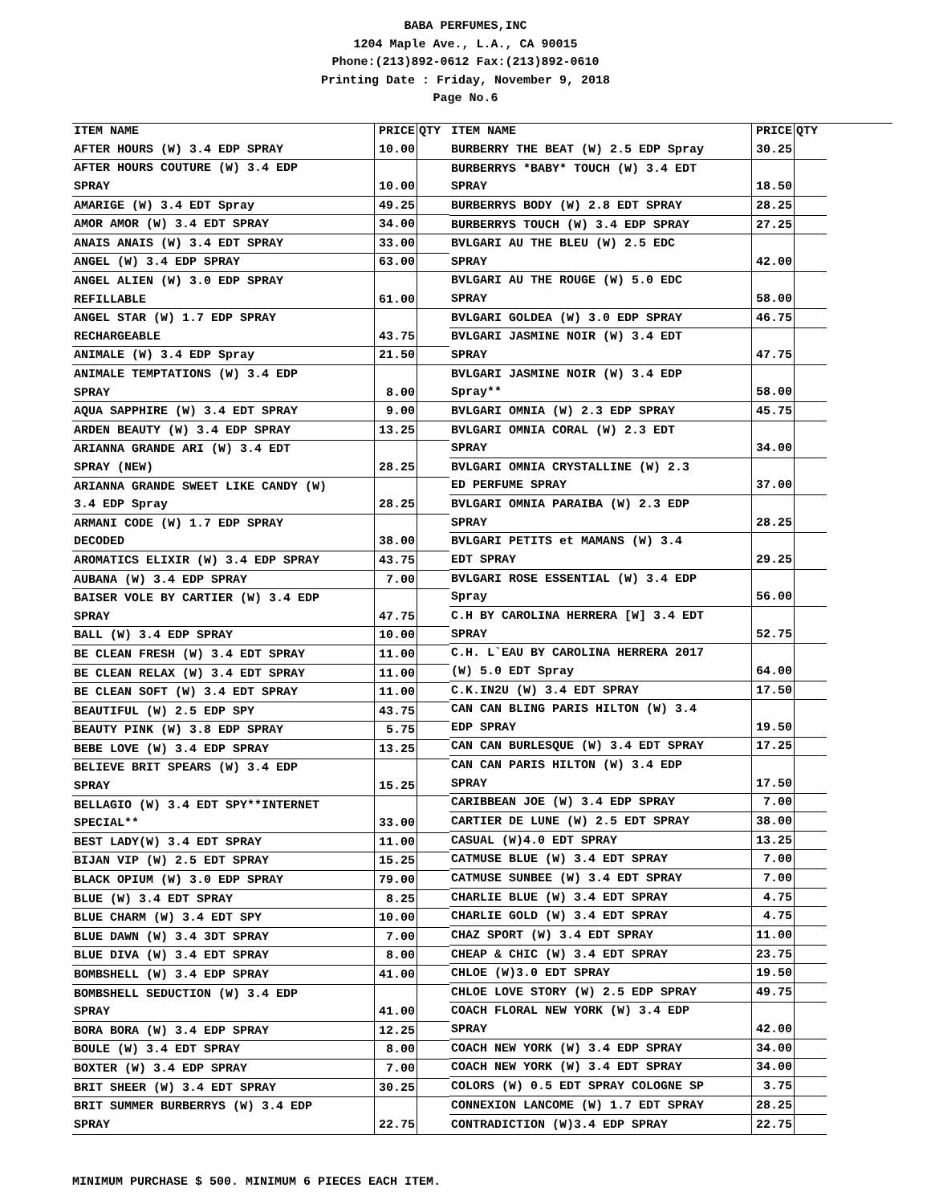BABA PERFUMES,INC
1204 Maple Ave., L.A., CA 90015
Phone:(213)892-0612 Fax:(213)892-0610
Printing Date : Friday, November 9, 2018
Page No.6
| ITEM NAME | PRICE | QTY |
| --- | --- | --- |
| AFTER HOURS (W) 3.4 EDP SPRAY | 10.00 | |
| AFTER HOURS COUTURE (W) 3.4 EDP | | |
| SPRAY | 10.00 | |
| AMARIGE (W) 3.4 EDT Spray | 49.25 | |
| AMOR AMOR (W) 3.4 EDT SPRAY | 34.00 | |
| ANAIS ANAIS (W) 3.4 EDT SPRAY | 33.00 | |
| ANGEL (W) 3.4 EDP SPRAY | 63.00 | |
| ANGEL ALIEN (W) 3.0 EDP SPRAY | | |
| REFILLABLE | 61.00 | |
| ANGEL STAR (W) 1.7 EDP SPRAY | | |
| RECHARGEABLE | 43.75 | |
| ANIMALE (W) 3.4 EDP Spray | 21.50 | |
| ANIMALE TEMPTATIONS (W) 3.4 EDP | | |
| SPRAY | 8.00 | |
| AQUA SAPPHIRE (W) 3.4 EDT SPRAY | 9.00 | |
| ARDEN BEAUTY (W) 3.4 EDP SPRAY | 13.25 | |
| ARIANNA GRANDE ARI (W) 3.4 EDT | | |
| SPRAY (NEW) | 28.25 | |
| ARIANNA GRANDE SWEET LIKE CANDY (W) | | |
| 3.4 EDP Spray | 28.25 | |
| ARMANI CODE (W) 1.7 EDP SPRAY | | |
| DECODED | 38.00 | |
| AROMATICS ELIXIR (W) 3.4 EDP SPRAY | 43.75 | |
| AUBANA (W) 3.4 EDP SPRAY | 7.00 | |
| BAISER VOLE BY CARTIER (W) 3.4 EDP | | |
| SPRAY | 47.75 | |
| BALL (W) 3.4 EDP SPRAY | 10.00 | |
| BE CLEAN FRESH (W) 3.4 EDT SPRAY | 11.00 | |
| BE CLEAN RELAX (W) 3.4 EDT SPRAY | 11.00 | |
| BE CLEAN SOFT (W) 3.4 EDT SPRAY | 11.00 | |
| BEAUTIFUL (W) 2.5 EDP SPY | 43.75 | |
| BEAUTY PINK (W) 3.8 EDP SPRAY | 5.75 | |
| BEBE LOVE (W) 3.4 EDP SPRAY | 13.25 | |
| BELIEVE BRIT SPEARS (W) 3.4 EDP | | |
| SPRAY | 15.25 | |
| BELLAGIO (W) 3.4 EDT SPY**INTERNET | | |
| SPECIAL** | 33.00 | |
| BEST LADY(W) 3.4 EDT SPRAY | 11.00 | |
| BIJAN VIP (W) 2.5 EDT SPRAY | 15.25 | |
| BLACK OPIUM (W) 3.0 EDP SPRAY | 79.00 | |
| BLUE (W) 3.4 EDT SPRAY | 8.25 | |
| BLUE CHARM (W) 3.4 EDT SPY | 10.00 | |
| BLUE DAWN (W) 3.4 3DT SPRAY | 7.00 | |
| BLUE DIVA (W) 3.4 EDT SPRAY | 8.00 | |
| BOMBSHELL (W) 3.4 EDP SPRAY | 41.00 | |
| BOMBSHELL SEDUCTION (W) 3.4 EDP | | |
| SPRAY | 41.00 | |
| BORA BORA (W) 3.4 EDP SPRAY | 12.25 | |
| BOULE (W) 3.4 EDT SPRAY | 8.00 | |
| BOXTER (W) 3.4 EDP SPRAY | 7.00 | |
| BRIT SHEER (W) 3.4 EDT SPRAY | 30.25 | |
| BRIT SUMMER BURBERRYS (W) 3.4 EDP | | |
| SPRAY | 22.75 | |
| ITEM NAME | PRICE | QTY |
| --- | --- | --- |
| BURBERRY THE BEAT (W) 2.5 EDP Spray | 30.25 | |
| BURBERRYS *BABY* TOUCH (W) 3.4 EDT | | |
| SPRAY | 18.50 | |
| BURBERRYS BODY (W) 2.8 EDT SPRAY | 28.25 | |
| BURBERRYS TOUCH (W) 3.4 EDP SPRAY | 27.25 | |
| BVLGARI AU THE BLEU (W) 2.5 EDC | | |
| SPRAY | 42.00 | |
| BVLGARI AU THE ROUGE (W) 5.0 EDC | | |
| SPRAY | 58.00 | |
| BVLGARI GOLDEA (W) 3.0 EDP SPRAY | 46.75 | |
| BVLGARI JASMINE NOIR (W) 3.4 EDT | | |
| SPRAY | 47.75 | |
| BVLGARI JASMINE NOIR (W) 3.4 EDP | | |
| Spray** | 58.00 | |
| BVLGARI OMNIA (W) 2.3 EDP SPRAY | 45.75 | |
| BVLGARI OMNIA CORAL (W) 2.3 EDT | | |
| SPRAY | 34.00 | |
| BVLGARI OMNIA CRYSTALLINE (W) 2.3 | | |
| ED PERFUME SPRAY | 37.00 | |
| BVLGARI OMNIA PARAIBA (W) 2.3 EDP | | |
| SPRAY | 28.25 | |
| BVLGARI PETITS et MAMANS (W) 3.4 | | |
| EDT SPRAY | 29.25 | |
| BVLGARI ROSE ESSENTIAL (W) 3.4 EDP | | |
| Spray | 56.00 | |
| C.H BY CAROLINA HERRERA [W] 3.4 EDT | | |
| SPRAY | 52.75 | |
| C.H. L`EAU BY CAROLINA HERRERA 2017 | | |
| (W) 5.0 EDT Spray | 64.00 | |
| C.K.IN2U (W) 3.4 EDT SPRAY | 17.50 | |
| CAN CAN BLING PARIS HILTON (W) 3.4 | | |
| EDP SPRAY | 19.50 | |
| CAN CAN BURLESQUE (W) 3.4 EDT SPRAY | 17.25 | |
| CAN CAN PARIS HILTON (W) 3.4 EDP | | |
| SPRAY | 17.50 | |
| CARIBBEAN JOE (W) 3.4 EDP SPRAY | 7.00 | |
| CARTIER DE LUNE (W) 2.5 EDT SPRAY | 38.00 | |
| CASUAL (W)4.0 EDT SPRAY | 13.25 | |
| CATMUSE BLUE (W) 3.4 EDT SPRAY | 7.00 | |
| CATMUSE SUNBEE (W) 3.4 EDT SPRAY | 7.00 | |
| CHARLIE BLUE (W) 3.4 EDT SPRAY | 4.75 | |
| CHARLIE GOLD (W) 3.4 EDT SPRAY | 4.75 | |
| CHAZ SPORT (W) 3.4 EDT SPRAY | 11.00 | |
| CHEAP & CHIC (W) 3.4 EDT SPRAY | 23.75 | |
| CHLOE (W)3.0 EDT SPRAY | 19.50 | |
| CHLOE LOVE STORY (W) 2.5 EDP SPRAY | 49.75 | |
| COACH FLORAL NEW YORK (W) 3.4 EDP | | |
| SPRAY | 42.00 | |
| COACH NEW YORK (W) 3.4 EDP SPRAY | 34.00 | |
| COACH NEW YORK (W) 3.4 EDT SPRAY | 34.00 | |
| COLORS (W) 0.5 EDT SPRAY COLOGNE SP | 3.75 | |
| CONNEXION LANCOME (W) 1.7 EDT SPRAY | 28.25 | |
| CONTRADICTION (W)3.4 EDP SPRAY | 22.75 | |
MINIMUM PURCHASE $ 500. MINIMUM 6 PIECES EACH ITEM.